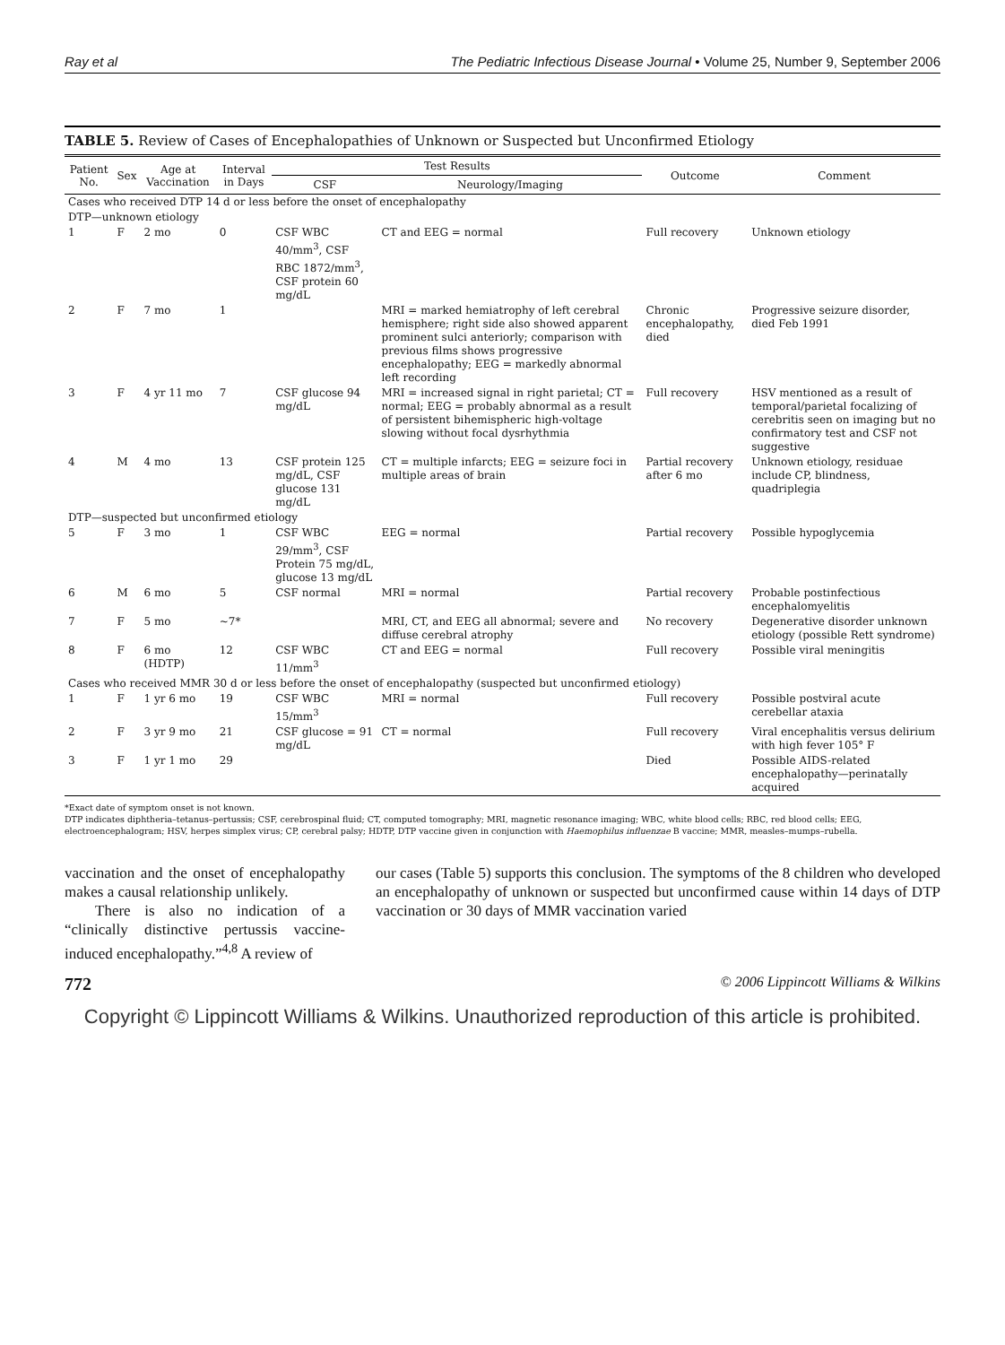Ray et al The Pediatric Infectious Disease Journal • Volume 25, Number 9, September 2006
TABLE 5. Review of Cases of Encephalopathies of Unknown or Suspected but Unconfirmed Etiology
| Patient No. | Sex | Age at Vaccination | Interval in Days | Test Results | | Outcome | Comment |
| --- | --- | --- | --- | --- | --- | --- | --- |
| | | | | CSF | Neurology/Imaging | | |
| Cases who received DTP 14 d or less before the onset of encephalopathy | | | | | | | |
| DTP—unknown etiology | | | | | | | |
| 1 | F | 2 mo | 0 | CSF WBC 40/mm<sup>3</sup>, CSF RBC 1872/mm<sup>3</sup>, CSF protein 60 mg/dL | CT and EEG = normal | Full recovery | Unknown etiology |
| 2 | F | 7 mo | 1 | | MRI = marked hemiatrophy of left cerebral hemisphere; right side also showed apparent prominent sulci anteriorly; comparison with previous films shows progressive encephalopathy; EEG = markedly abnormal left recording | Chronic encephalopathy, died | Progressive seizure disorder, died Feb 1991 |
| 3 | F | 4 yr 11 mo | 7 | CSF glucose 94 mg/dL | MRI = increased signal in right parietal; CT = normal; EEG = probably abnormal as a result of persistent bihemispheric high-voltage slowing without focal dysrhythmia | Full recovery | HSV mentioned as a result of temporal/parietal focalizing of cerebritis seen on imaging but no confirmatory test and CSF not suggestive |
| 4 | M | 4 mo | 13 | CSF protein 125 mg/dL, CSF glucose 131 mg/dL | CT = multiple infarcts; EEG = seizure foci in multiple areas of brain | Partial recovery after 6 mo | Unknown etiology, residuae include CP, blindness, quadriplegia |
| DTP—suspected but unconfirmed etiology | | | | | | | |
| 5 | F | 3 mo | 1 | CSF WBC 29/mm<sup>3</sup>, CSF Protein 75 mg/dL, glucose 13 mg/dL | EEG = normal | Partial recovery | Possible hypoglycemia |
| 6 | M | 6 mo | 5 | CSF normal | MRI = normal | Partial recovery | Probable postinfectious encephalomyelitis |
| 7 | F | 5 mo | ~7* | | MRI, CT, and EEG all abnormal; severe and diffuse cerebral atrophy | No recovery | Degenerative disorder unknown etiology (possible Rett syndrome) |
| 8 | F | 6 mo (HDTP) | 12 | CSF WBC 11/mm<sup>3</sup> | CT and EEG = normal | Full recovery | Possible viral meningitis |
| Cases who received MMR 30 d or less before the onset of encephalopathy (suspected but unconfirmed etiology) | | | | | | | |
| 1 | F | 1 yr 6 mo | 19 | CSF WBC 15/mm<sup>3</sup> | MRI = normal | Full recovery | Possible postviral acute cerebellar ataxia |
| 2 | F | 3 yr 9 mo | 21 | CSF glucose = 91 mg/dL | CT = normal | Full recovery | Viral encephalitis versus delirium with high fever 105° F |
| 3 | F | 1 yr 1 mo | 29 | | | Died | Possible AIDS-related encephalopathy—perinatally acquired |
*Exact date of symptom onset is not known.
DTP indicates diphtheria–tetanus–pertussis; CSF, cerebrospinal fluid; CT, computed tomography; MRI, magnetic resonance imaging; WBC, white blood cells; RBC, red blood cells; EEG, electroencephalogram; HSV, herpes simplex virus; CP, cerebral palsy; HDTP, DTP vaccine given in conjunction with Haemophilus influenzae B vaccine; MMR, measles–mumps–rubella.
vaccination and the onset of encephalopathy makes a causal relationship unlikely.
There is also no indication of a “clinically distinctive pertussis vaccine-induced encephalopathy.”<sup>4,8</sup> A review of
our cases (Table 5) supports this conclusion. The symptoms of the 8 children who developed an encephalopathy of unknown or suspected but unconfirmed cause within 14 days of DTP vaccination or 30 days of MMR vaccination varied
772 © 2006 Lippincott Williams & Wilkins
Copyright © Lippincott Williams & Wilkins. Unauthorized reproduction of this article is prohibited.